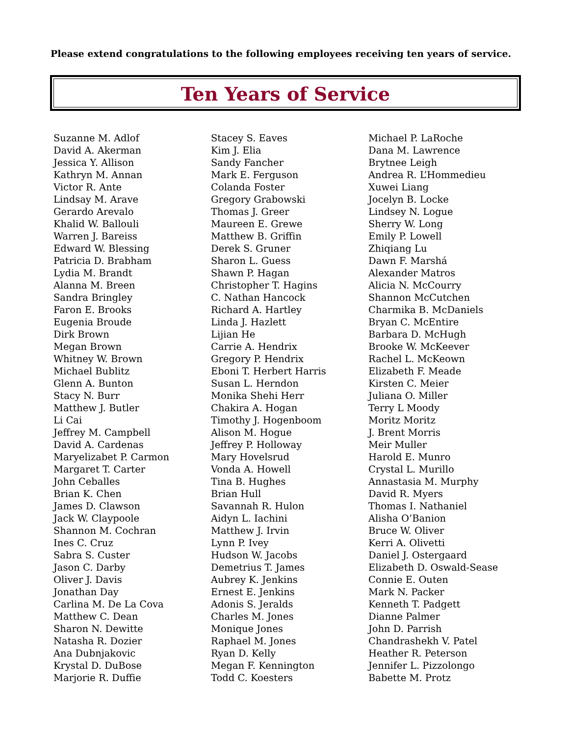Please extend congratulations to the following employees receiving ten years of service.
Ten Years of Service
Suzanne M. Adlof
David A. Akerman
Jessica Y. Allison
Kathryn M. Annan
Victor R. Ante
Lindsay M. Arave
Gerardo Arevalo
Khalid W. Ballouli
Warren J. Bareiss
Edward W. Blessing
Patricia D. Brabham
Lydia M. Brandt
Alanna M. Breen
Sandra Bringley
Faron E. Brooks
Eugenia Broude
Dirk Brown
Megan Brown
Whitney W. Brown
Michael Bublitz
Glenn A. Bunton
Stacy N. Burr
Matthew J. Butler
Li Cai
Jeffrey M. Campbell
David A. Cardenas
Maryelizabet P. Carmon
Margaret T. Carter
John Ceballes
Brian K. Chen
James D. Clawson
Jack W. Claypoole
Shannon M. Cochran
Ines C. Cruz
Sabra S. Custer
Jason C. Darby
Oliver J. Davis
Jonathan Day
Carlina M. De La Cova
Matthew C. Dean
Sharon N. Dewitte
Natasha R. Dozier
Ana Dubnjakovic
Krystal D. DuBose
Marjorie R. Duffie
Stacey S. Eaves
Kim J. Elia
Sandy Fancher
Mark E. Ferguson
Colanda Foster
Gregory Grabowski
Thomas J. Greer
Maureen E. Grewe
Matthew B. Griffin
Derek S. Gruner
Sharon L. Guess
Shawn P. Hagan
Christopher T. Hagins
C. Nathan Hancock
Richard A. Hartley
Linda J. Hazlett
Lijian He
Carrie A. Hendrix
Gregory P. Hendrix
Eboni T. Herbert Harris
Susan L. Herndon
Monika Shehi Herr
Chakira A. Hogan
Timothy J. Hogenboom
Alison M. Hogue
Jeffrey P. Holloway
Mary Hovelsrud
Vonda A. Howell
Tina B. Hughes
Brian Hull
Savannah R. Hulon
Aidyn L. Iachini
Matthew J. Irvin
Lynn P. Ivey
Hudson W. Jacobs
Demetrius T. James
Aubrey K. Jenkins
Ernest E. Jenkins
Adonis S. Jeralds
Charles M. Jones
Monique Jones
Raphael M. Jones
Ryan D. Kelly
Megan F. Kennington
Todd C. Koesters
Michael P. LaRoche
Dana M. Lawrence
Brytnee Leigh
Andrea R. L’Hommedieu
Xuwei Liang
Jocelyn B. Locke
Lindsey N. Logue
Sherry W. Long
Emily P. Lowell
Zhiqiang Lu
Dawn F. Marshá
Alexander Matros
Alicia N. McCourry
Shannon McCutchen
Charmika B. McDaniels
Bryan C. McEntire
Barbara D. McHugh
Brooke W. McKeever
Rachel L. McKeown
Elizabeth F. Meade
Kirsten C. Meier
Juliana O. Miller
Terry L Moody
Moritz Moritz
J. Brent Morris
Meir Muller
Harold E. Munro
Crystal L. Murillo
Annastasia M. Murphy
David R. Myers
Thomas I. Nathaniel
Alisha O’Banion
Bruce W. Oliver
Kerri A. Olivetti
Daniel J. Ostergaard
Elizabeth D. Oswald-Sease
Connie E. Outen
Mark N. Packer
Kenneth T. Padgett
Dianne Palmer
John D. Parrish
Chandrashekh V. Patel
Heather R. Peterson
Jennifer L. Pizzolongo
Babette M. Protz